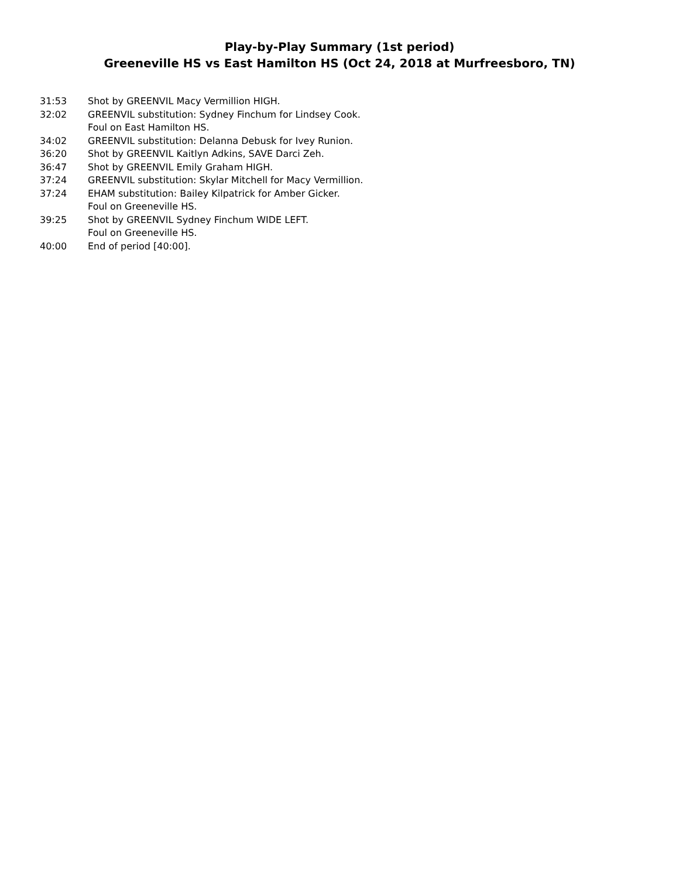Play-by-Play Summary (1st period)
Greeneville HS vs East Hamilton HS (Oct 24, 2018 at Murfreesboro, TN)
| 31:53 | Shot by GREENVIL Macy Vermillion HIGH. |
| 32:02 | GREENVIL substitution: Sydney Finchum for Lindsey Cook. |
| | Foul on East Hamilton HS. |
| 34:02 | GREENVIL substitution: Delanna Debusk for Ivey Runion. |
| 36:20 | Shot by GREENVIL Kaitlyn Adkins, SAVE Darci Zeh. |
| 36:47 | Shot by GREENVIL Emily Graham HIGH. |
| 37:24 | GREENVIL substitution: Skylar Mitchell for Macy Vermillion. |
| 37:24 | EHAM substitution: Bailey Kilpatrick for Amber Gicker. |
| | Foul on Greeneville HS. |
| 39:25 | Shot by GREENVIL Sydney Finchum WIDE LEFT. |
| | Foul on Greeneville HS. |
| 40:00 | End of period [40:00]. |